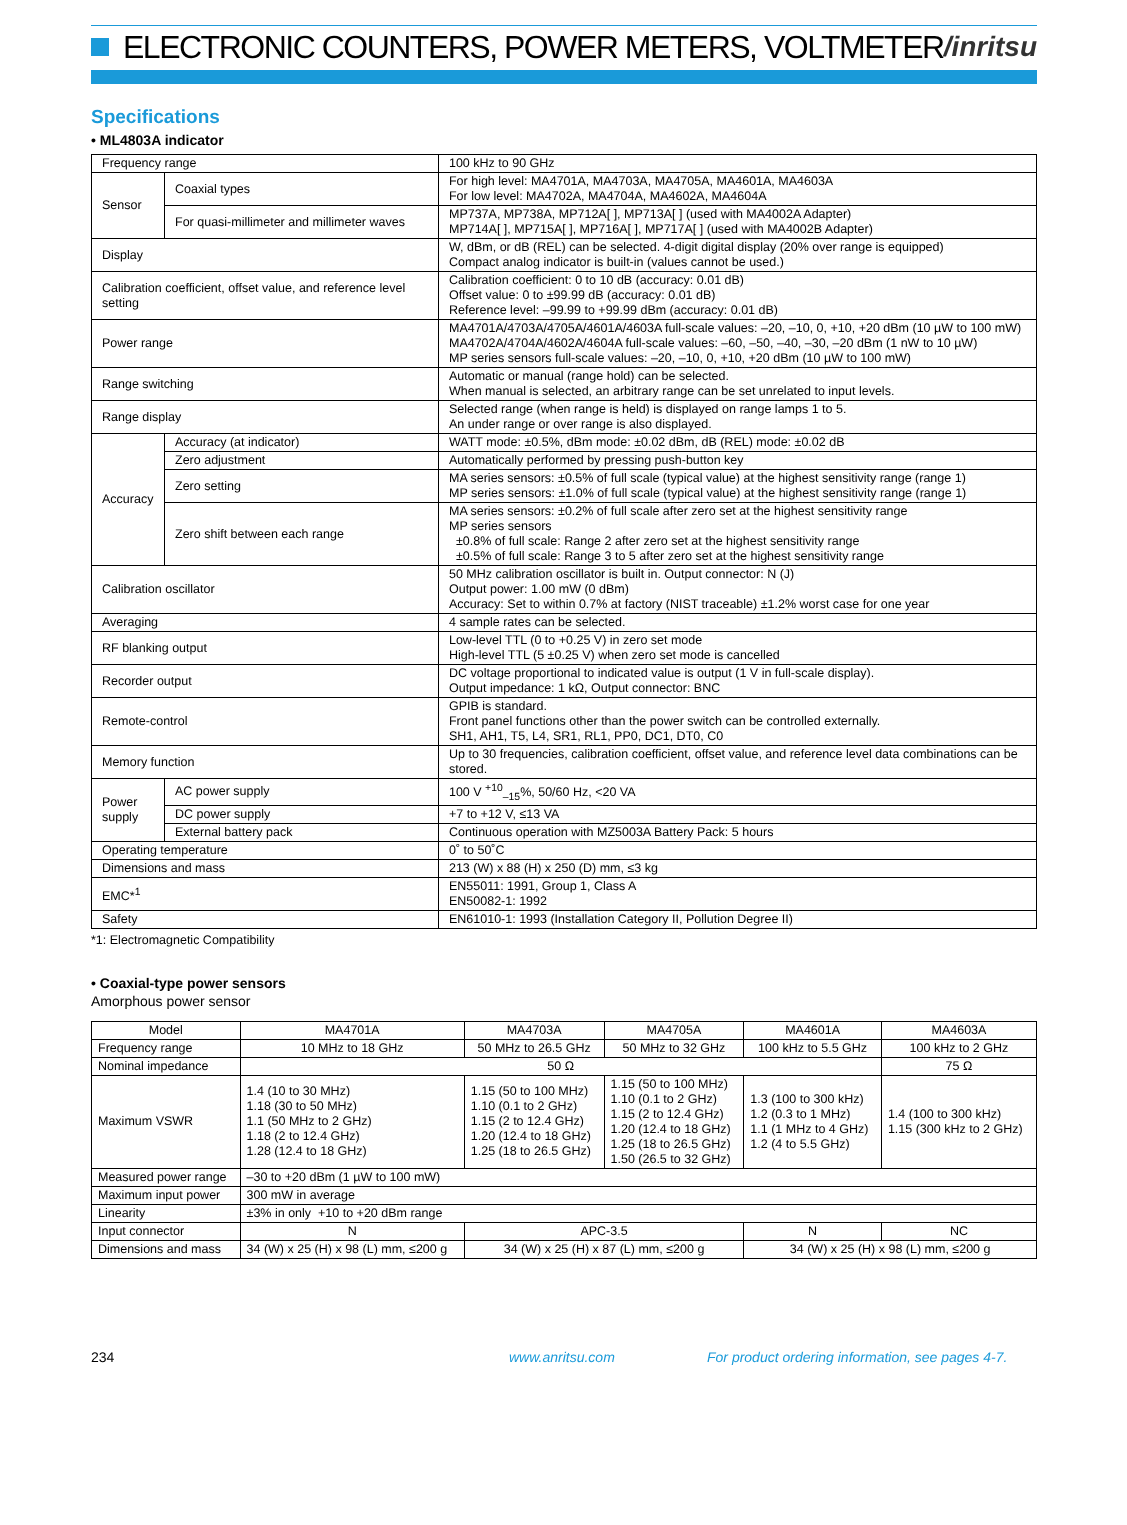ELECTRONIC COUNTERS, POWER METERS, VOLTMETER
/inritsu
Specifications
• ML4803A indicator
| Frequency range | | 100 kHz to 90 GHz |
| Sensor | Coaxial types | For high level: MA4701A, MA4703A, MA4705A, MA4601A, MA4603A For low level: MA4702A, MA4704A, MA4602A, MA4604A |
| | For quasi-millimeter and millimeter waves | MP737A, MP738A, MP712A[ ], MP713A[ ] (used with MA4002A Adapter) MP714A[ ], MP715A[ ], MP716A[ ], MP717A[ ] (used with MA4002B Adapter) |
| Display | | W, dBm, or dB (REL) can be selected. 4-digit digital display (20% over range is equipped) Compact analog indicator is built-in (values cannot be used.) |
| Calibration coefficient, offset value, and reference level setting | | Calibration coefficient: 0 to 10 dB (accuracy: 0.01 dB) Offset value: 0 to ±99.99 dB (accuracy: 0.01 dB) Reference level: –99.99 to +99.99 dBm (accuracy: 0.01 dB) |
| Power range | | MA4701A/4703A/4705A/4601A/4603A full-scale values: –20, –10, 0, +10, +20 dBm (10 µW to 100 mW) MA4702A/4704A/4602A/4604A full-scale values: –60, –50, –40, –30, –20 dBm (1 nW to 10 µW) MP series sensors full-scale values: –20, –10, 0, +10, +20 dBm (10 µW to 100 mW) |
| Range switching | | Automatic or manual (range hold) can be selected. When manual is selected, an arbitrary range can be set unrelated to input levels. |
| Range display | | Selected range (when range is held) is displayed on range lamps 1 to 5. An under range or over range is also displayed. |
| Accuracy | Accuracy (at indicator) | WATT mode: ±0.5%, dBm mode: ±0.02 dBm, dB (REL) mode: ±0.02 dB |
| | Zero adjustment | Automatically performed by pressing push-button key |
| | Zero setting | MA series sensors: ±0.5% of full scale (typical value) at the highest sensitivity range (range 1) MP series sensors: ±1.0% of full scale (typical value) at the highest sensitivity range (range 1) |
| | Zero shift between each range | MA series sensors: ±0.2% of full scale after zero set at the highest sensitivity range MP series sensors ±0.8% of full scale: Range 2 after zero set at the highest sensitivity range ±0.5% of full scale: Range 3 to 5 after zero set at the highest sensitivity range |
| Calibration oscillator | | 50 MHz calibration oscillator is built in. Output connector: N (J) Output power: 1.00 mW (0 dBm) Accuracy: Set to within 0.7% at factory (NIST traceable) ±1.2% worst case for one year |
| Averaging | | 4 sample rates can be selected. |
| RF blanking output | | Low-level TTL (0 to +0.25 V) in zero set mode High-level TTL (5 ±0.25 V) when zero set mode is cancelled |
| Recorder output | | DC voltage proportional to indicated value is output (1 V in full-scale display). Output impedance: 1 kΩ, Output connector: BNC |
| Remote-control | | GPIB is standard. Front panel functions other than the power switch can be controlled externally. SH1, AH1, T5, L4, SR1, RL1, PP0, DC1, DT0, C0 |
| Memory function | | Up to 30 frequencies, calibration coefficient, offset value, and reference level data combinations can be stored. |
| Power supply | AC power supply | 100 V <sup>+10</sup><sub>–15</sub>%, 50/60 Hz, <20 VA |
| | DC power supply | +7 to +12 V, ≤13 VA |
| | External battery pack | Continuous operation with MZ5003A Battery Pack: 5 hours |
| Operating temperature | | 0˚ to 50˚C |
| Dimensions and mass | | 213 (W) x 88 (H) x 250 (D) mm, ≤3 kg |
| EMC*<sup>1</sup> | | EN55011: 1991, Group 1, Class A EN50082-1: 1992 |
| Safety | | EN61010-1: 1993 (Installation Category II, Pollution Degree II) |
*1: Electromagnetic Compatibility
• Coaxial-type power sensors
Amorphous power sensor
| Model | MA4701A | MA4703A | MA4705A | MA4601A | MA4603A |
| --- | --- | --- | --- | --- | --- |
| Frequency range | 10 MHz to 18 GHz | 50 MHz to 26.5 GHz | 50 MHz to 32 GHz | 100 kHz to 5.5 GHz | 100 kHz to 2 GHz |
| Nominal impedance | 50 Ω | | | | 75 Ω |
| Maximum VSWR | 1.4 (10 to 30 MHz) 1.18 (30 to 50 MHz) 1.1 (50 MHz to 2 GHz) 1.18 (2 to 12.4 GHz) 1.28 (12.4 to 18 GHz) | 1.15 (50 to 100 MHz) 1.10 (0.1 to 2 GHz) 1.15 (2 to 12.4 GHz) 1.20 (12.4 to 18 GHz) 1.25 (18 to 26.5 GHz) | 1.15 (50 to 100 MHz) 1.10 (0.1 to 2 GHz) 1.15 (2 to 12.4 GHz) 1.20 (12.4 to 18 GHz) 1.25 (18 to 26.5 GHz) 1.50 (26.5 to 32 GHz) | 1.3 (100 to 300 kHz) 1.2 (0.3 to 1 MHz) 1.1 (1 MHz to 4 GHz) 1.2 (4 to 5.5 GHz) | 1.4 (100 to 300 kHz) 1.15 (300 kHz to 2 GHz) |
| Measured power range | –30 to +20 dBm (1 µW to 100 mW) | | | | |
| Maximum input power | 300 mW in average | | | | |
| Linearity | ±3% in only +10 to +20 dBm range | | | | |
| Input connector | N | APC-3.5 | | N | NC |
| Dimensions and mass | 34 (W) x 25 (H) x 98 (L) mm, ≤200 g | 34 (W) x 25 (H) x 87 (L) mm, ≤200 g | | 34 (W) x 25 (H) x 98 (L) mm, ≤200 g | |
234 www.anritsu.com For product ordering information, see pages 4-7.